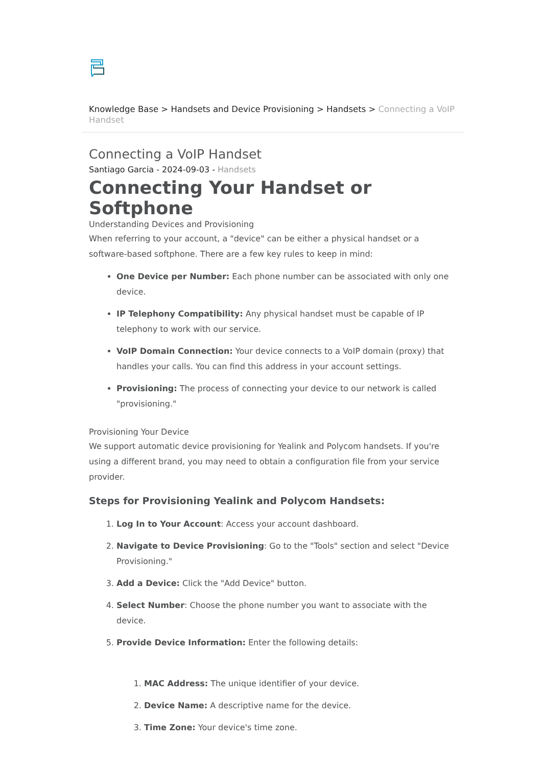Knowledge Base > Handsets and Device Provisioning > Handsets > Connecting a VoIP Handset
Connecting a VoIP Handset
Santiago Garcia - 2024-09-03 - Handsets
Connecting Your Handset or Softphone
Understanding Devices and Provisioning
When referring to your account, a "device" can be either a physical handset or a software-based softphone. There are a few key rules to keep in mind:
One Device per Number: Each phone number can be associated with only one device.
IP Telephony Compatibility: Any physical handset must be capable of IP telephony to work with our service.
VoIP Domain Connection: Your device connects to a VoIP domain (proxy) that handles your calls. You can find this address in your account settings.
Provisioning: The process of connecting your device to our network is called "provisioning."
Provisioning Your Device
We support automatic device provisioning for Yealink and Polycom handsets. If you're using a different brand, you may need to obtain a configuration file from your service provider.
Steps for Provisioning Yealink and Polycom Handsets:
1. Log In to Your Account: Access your account dashboard.
2. Navigate to Device Provisioning: Go to the "Tools" section and select "Device Provisioning."
3. Add a Device: Click the "Add Device" button.
4. Select Number: Choose the phone number you want to associate with the device.
5. Provide Device Information: Enter the following details:
1. MAC Address: The unique identifier of your device.
2. Device Name: A descriptive name for the device.
3. Time Zone: Your device's time zone.